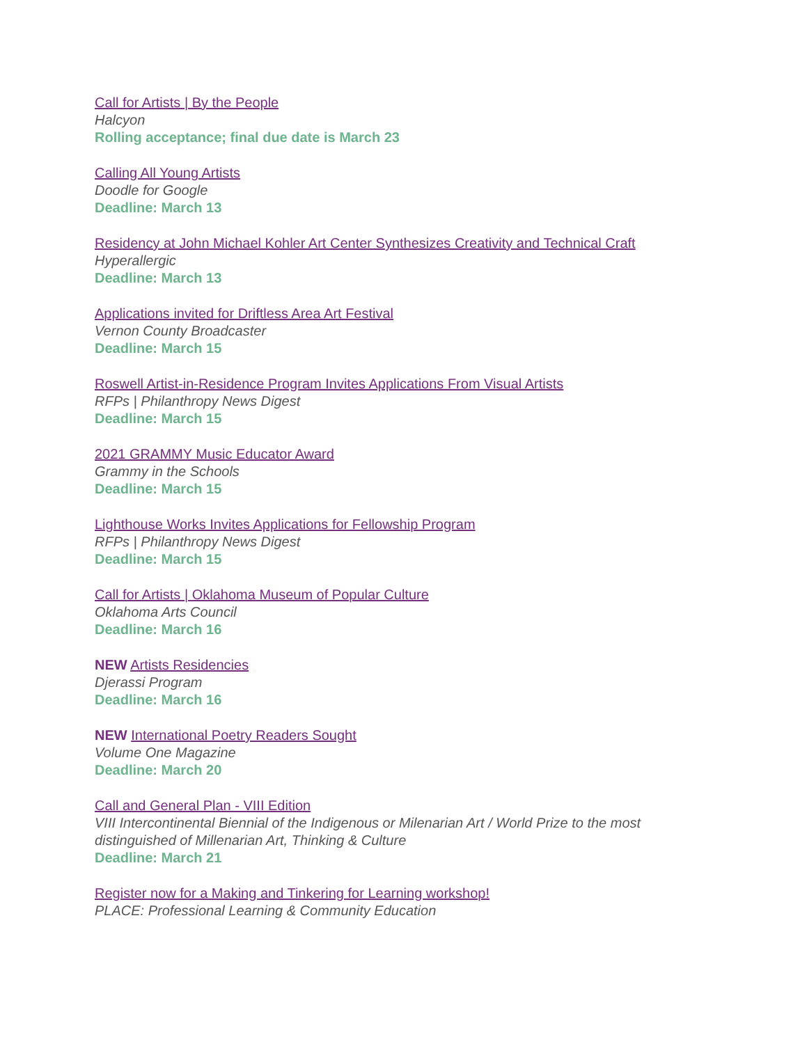Call for Artists | By the People
Halcyon
Rolling acceptance; final due date is March 23
Calling All Young Artists
Doodle for Google
Deadline: March 13
Residency at John Michael Kohler Art Center Synthesizes Creativity and Technical Craft
Hyperallergic
Deadline: March 13
Applications invited for Driftless Area Art Festival
Vernon County Broadcaster
Deadline: March 15
Roswell Artist-in-Residence Program Invites Applications From Visual Artists
RFPs | Philanthropy News Digest
Deadline: March 15
2021 GRAMMY Music Educator Award
Grammy in the Schools
Deadline: March 15
Lighthouse Works Invites Applications for Fellowship Program
RFPs | Philanthropy News Digest
Deadline: March 15
Call for Artists | Oklahoma Museum of Popular Culture
Oklahoma Arts Council
Deadline: March 16
NEW Artists Residencies
Djerassi Program
Deadline: March 16
NEW International Poetry Readers Sought
Volume One Magazine
Deadline: March 20
Call and General Plan - VIII Edition
VIII Intercontinental Biennial of the Indigenous or Milenarian Art / World Prize to the most distinguished of Millenarian Art, Thinking & Culture
Deadline: March 21
Register now for a Making and Tinkering for Learning workshop!
PLACE: Professional Learning & Community Education